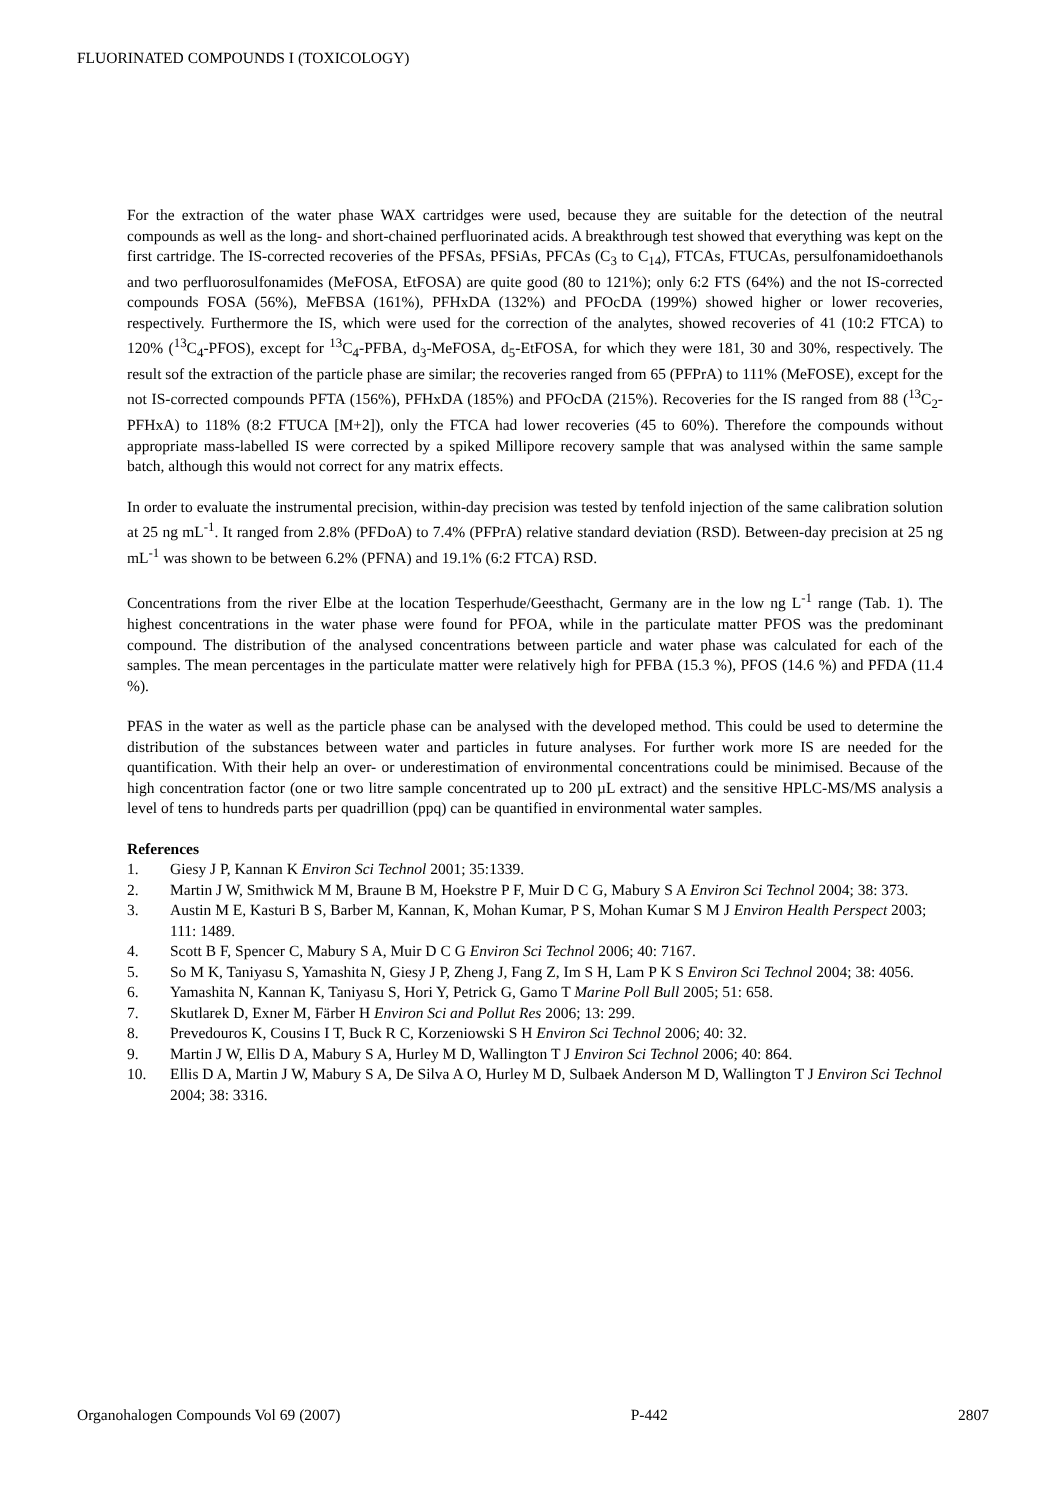FLUORINATED COMPOUNDS I (TOXICOLOGY)
For the extraction of the water phase WAX cartridges were used, because they are suitable for the detection of the neutral compounds as well as the long- and short-chained perfluorinated acids. A breakthrough test showed that everything was kept on the first cartridge. The IS-corrected recoveries of the PFSAs, PFSiAs, PFCAs (C<sub>3</sub> to C<sub>14</sub>), FTCAs, FTUCAs, persulfonamidoethanols and two perfluorosulfonamides (MeFOSA, EtFOSA) are quite good (80 to 121%); only 6:2 FTS (64%) and the not IS-corrected compounds FOSA (56%), MeFBSA (161%), PFHxDA (132%) and PFOcDA (199%) showed higher or lower recoveries, respectively. Furthermore the IS, which were used for the correction of the analytes, showed recoveries of 41 (10:2 FTCA) to 120% (<sup>13</sup>C<sub>4</sub>-PFOS), except for <sup>13</sup>C<sub>4</sub>-PFBA, d<sub>3</sub>-MeFOSA, d<sub>5</sub>-EtFOSA, for which they were 181, 30 and 30%, respectively. The result sof the extraction of the particle phase are similar; the recoveries ranged from 65 (PFPrA) to 111% (MeFOSE), except for the not IS-corrected compounds PFTA (156%), PFHxDA (185%) and PFOcDA (215%). Recoveries for the IS ranged from 88 (<sup>13</sup>C<sub>2</sub>-PFHxA) to 118% (8:2 FTUCA [M+2]), only the FTCA had lower recoveries (45 to 60%). Therefore the compounds without appropriate mass-labelled IS were corrected by a spiked Millipore recovery sample that was analysed within the same sample batch, although this would not correct for any matrix effects.
In order to evaluate the instrumental precision, within-day precision was tested by tenfold injection of the same calibration solution at 25 ng mL<sup>-1</sup>. It ranged from 2.8% (PFDoA) to 7.4% (PFPrA) relative standard deviation (RSD). Between-day precision at 25 ng mL<sup>-1</sup> was shown to be between 6.2% (PFNA) and 19.1% (6:2 FTCA) RSD.
Concentrations from the river Elbe at the location Tesperhude/Geesthacht, Germany are in the low ng L<sup>-1</sup> range (Tab. 1). The highest concentrations in the water phase were found for PFOA, while in the particulate matter PFOS was the predominant compound. The distribution of the analysed concentrations between particle and water phase was calculated for each of the samples. The mean percentages in the particulate matter were relatively high for PFBA (15.3 %), PFOS (14.6 %) and PFDA (11.4 %).
PFAS in the water as well as the particle phase can be analysed with the developed method. This could be used to determine the distribution of the substances between water and particles in future analyses. For further work more IS are needed for the quantification. With their help an over- or underestimation of environmental concentrations could be minimised. Because of the high concentration factor (one or two litre sample concentrated up to 200 µL extract) and the sensitive HPLC-MS/MS analysis a level of tens to hundreds parts per quadrillion (ppq) can be quantified in environmental water samples.
References
1. Giesy J P, Kannan K Environ Sci Technol 2001; 35:1339.
2. Martin J W, Smithwick M M, Braune B M, Hoekstre P F, Muir D C G, Mabury S A Environ Sci Technol 2004; 38: 373.
3. Austin M E, Kasturi B S, Barber M, Kannan, K, Mohan Kumar, P S, Mohan Kumar S M J Environ Health Perspect 2003; 111: 1489.
4. Scott B F, Spencer C, Mabury S A, Muir D C G Environ Sci Technol 2006; 40: 7167.
5. So M K, Taniyasu S, Yamashita N, Giesy J P, Zheng J, Fang Z, Im S H, Lam P K S Environ Sci Technol 2004; 38: 4056.
6. Yamashita N, Kannan K, Taniyasu S, Hori Y, Petrick G, Gamo T Marine Poll Bull 2005; 51: 658.
7. Skutlarek D, Exner M, Färber H Environ Sci and Pollut Res 2006; 13: 299.
8. Prevedouros K, Cousins I T, Buck R C, Korzeniowski S H Environ Sci Technol 2006; 40: 32.
9. Martin J W, Ellis D A, Mabury S A, Hurley M D, Wallington T J Environ Sci Technol 2006; 40: 864.
10. Ellis D A, Martin J W, Mabury S A, De Silva A O, Hurley M D, Sulbaek Anderson M D, Wallington T J Environ Sci Technol 2004; 38: 3316.
Organohalogen Compounds Vol 69 (2007) P-442 2807